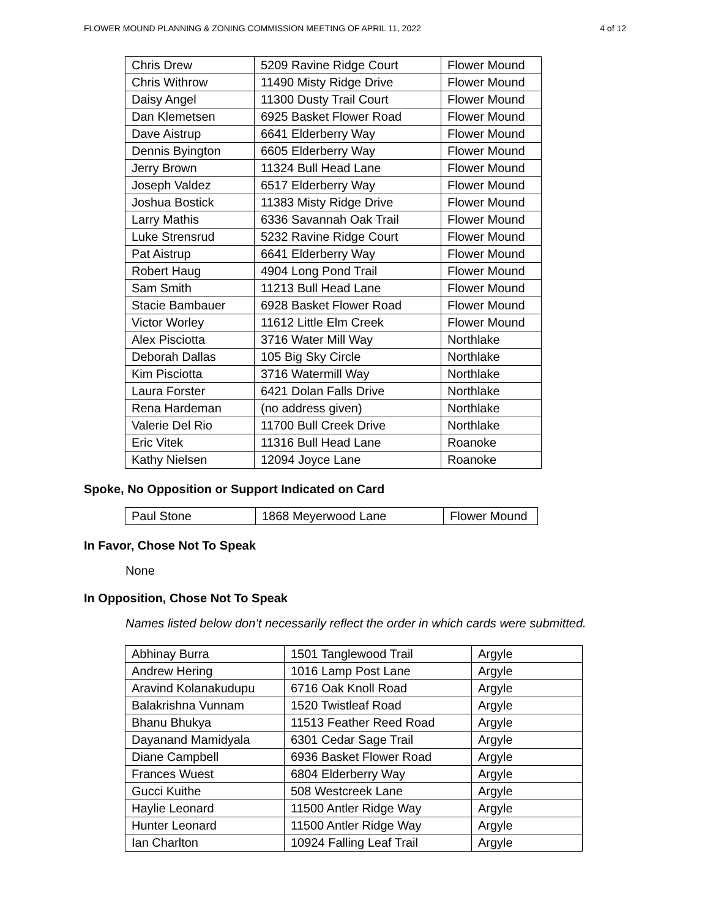FLOWER MOUND PLANNING & ZONING COMMISSION MEETING OF APRIL 11, 2022 4 of 12
| Chris Drew | 5209 Ravine Ridge Court | Flower Mound |
| Chris Withrow | 11490 Misty Ridge Drive | Flower Mound |
| Daisy Angel | 11300 Dusty Trail Court | Flower Mound |
| Dan Klemetsen | 6925 Basket Flower Road | Flower Mound |
| Dave Aistrup | 6641 Elderberry Way | Flower Mound |
| Dennis Byington | 6605 Elderberry Way | Flower Mound |
| Jerry Brown | 11324 Bull Head Lane | Flower Mound |
| Joseph Valdez | 6517 Elderberry Way | Flower Mound |
| Joshua Bostick | 11383 Misty Ridge Drive | Flower Mound |
| Larry Mathis | 6336 Savannah Oak Trail | Flower Mound |
| Luke Strensrud | 5232 Ravine Ridge Court | Flower Mound |
| Pat Aistrup | 6641 Elderberry Way | Flower Mound |
| Robert Haug | 4904 Long Pond Trail | Flower Mound |
| Sam Smith | 11213 Bull Head Lane | Flower Mound |
| Stacie Bambauer | 6928 Basket Flower Road | Flower Mound |
| Victor Worley | 11612 Little Elm Creek | Flower Mound |
| Alex Pisciotta | 3716 Water Mill Way | Northlake |
| Deborah Dallas | 105 Big Sky Circle | Northlake |
| Kim Pisciotta | 3716 Watermill Way | Northlake |
| Laura Forster | 6421 Dolan Falls Drive | Northlake |
| Rena Hardeman | (no address given) | Northlake |
| Valerie Del Rio | 11700 Bull Creek Drive | Northlake |
| Eric Vitek | 11316 Bull Head Lane | Roanoke |
| Kathy Nielsen | 12094 Joyce Lane | Roanoke |
Spoke, No Opposition or Support Indicated on Card
| Paul Stone | 1868 Meyerwood Lane | Flower Mound |
In Favor, Chose Not To Speak
None
In Opposition, Chose Not To Speak
Names listed below don’t necessarily reflect the order in which cards were submitted.
| Abhinay Burra | 1501 Tanglewood Trail | Argyle |
| Andrew Hering | 1016 Lamp Post Lane | Argyle |
| Aravind Kolanakudupu | 6716 Oak Knoll Road | Argyle |
| Balakrishna Vunnam | 1520 Twistleaf Road | Argyle |
| Bhanu Bhukya | 11513 Feather Reed Road | Argyle |
| Dayanand Mamidyala | 6301 Cedar Sage Trail | Argyle |
| Diane Campbell | 6936 Basket Flower Road | Argyle |
| Frances Wuest | 6804 Elderberry Way | Argyle |
| Gucci Kuithe | 508 Westcreek Lane | Argyle |
| Haylie Leonard | 11500 Antler Ridge Way | Argyle |
| Hunter Leonard | 11500 Antler Ridge Way | Argyle |
| Ian Charlton | 10924 Falling Leaf Trail | Argyle |